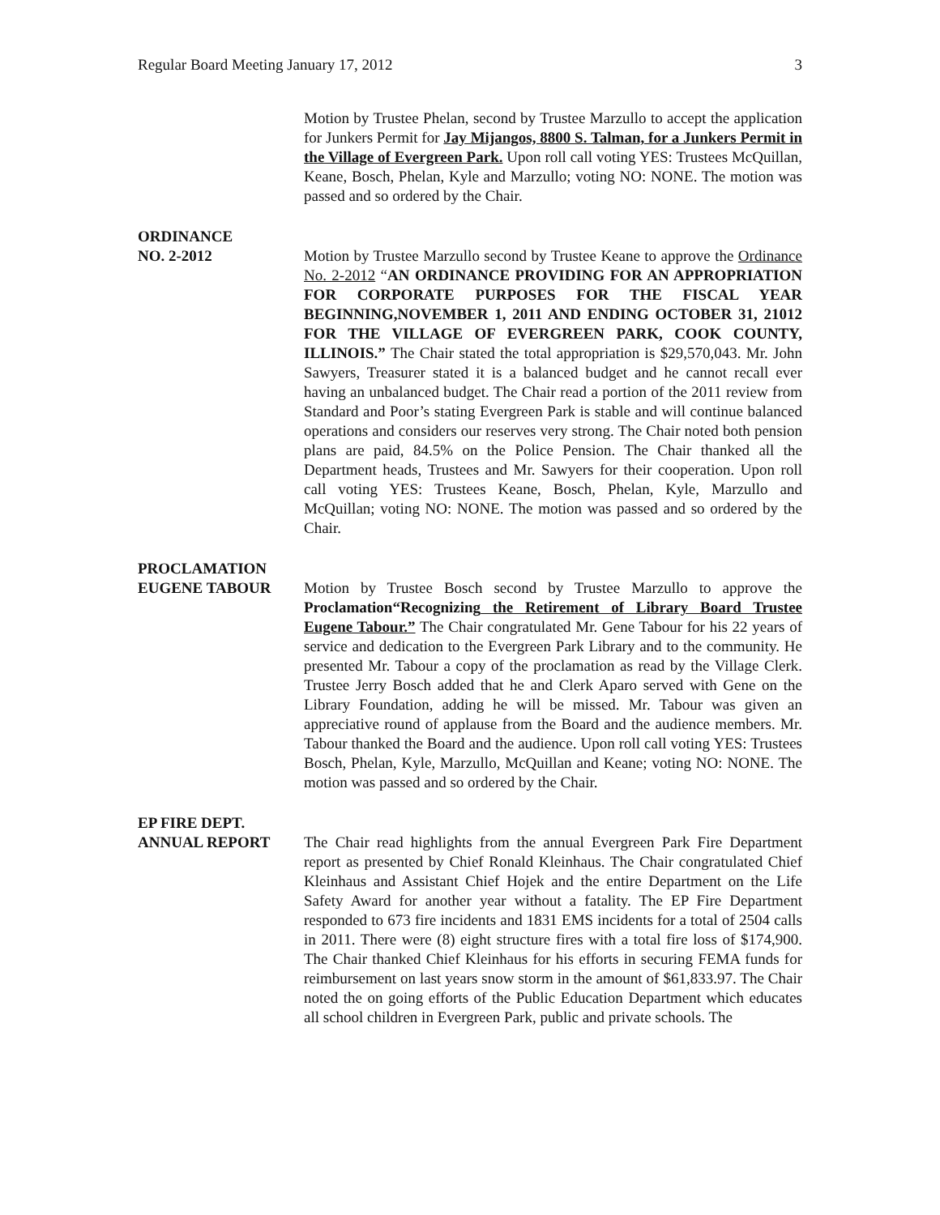Regular Board Meeting January 17, 2012 3
Motion by Trustee Phelan, second by Trustee Marzullo to accept the application for Junkers Permit for Jay Mijangos, 8800 S. Talman, for a Junkers Permit in the Village of Evergreen Park. Upon roll call voting YES: Trustees McQuillan, Keane, Bosch, Phelan, Kyle and Marzullo; voting NO: NONE. The motion was passed and so ordered by the Chair.
ORDINANCE
NO. 2-2012 Motion by Trustee Marzullo second by Trustee Keane to approve the Ordinance No. 2-2012 “AN ORDINANCE PROVIDING FOR AN APPROPRIATION FOR CORPORATE PURPOSES FOR THE FISCAL YEAR BEGINNING,NOVEMBER 1, 2011 AND ENDING OCTOBER 31, 21012 FOR THE VILLAGE OF EVERGREEN PARK, COOK COUNTY, ILLINOIS.” The Chair stated the total appropriation is $29,570,043. Mr. John Sawyers, Treasurer stated it is a balanced budget and he cannot recall ever having an unbalanced budget. The Chair read a portion of the 2011 review from Standard and Poor’s stating Evergreen Park is stable and will continue balanced operations and considers our reserves very strong. The Chair noted both pension plans are paid, 84.5% on the Police Pension. The Chair thanked all the Department heads, Trustees and Mr. Sawyers for their cooperation. Upon roll call voting YES: Trustees Keane, Bosch, Phelan, Kyle, Marzullo and McQuillan; voting NO: NONE. The motion was passed and so ordered by the Chair.
PROCLAMATION
EUGENE TABOUR Motion by Trustee Bosch second by Trustee Marzullo to approve the Proclamation“Recognizing the Retirement of Library Board Trustee Eugene Tabour.” The Chair congratulated Mr. Gene Tabour for his 22 years of service and dedication to the Evergreen Park Library and to the community. He presented Mr. Tabour a copy of the proclamation as read by the Village Clerk. Trustee Jerry Bosch added that he and Clerk Aparo served with Gene on the Library Foundation, adding he will be missed. Mr. Tabour was given an appreciative round of applause from the Board and the audience members. Mr. Tabour thanked the Board and the audience. Upon roll call voting YES: Trustees Bosch, Phelan, Kyle, Marzullo, McQuillan and Keane; voting NO: NONE. The motion was passed and so ordered by the Chair.
EP FIRE DEPT.
ANNUAL REPORT The Chair read highlights from the annual Evergreen Park Fire Department report as presented by Chief Ronald Kleinhaus. The Chair congratulated Chief Kleinhaus and Assistant Chief Hojek and the entire Department on the Life Safety Award for another year without a fatality. The EP Fire Department responded to 673 fire incidents and 1831 EMS incidents for a total of 2504 calls in 2011. There were (8) eight structure fires with a total fire loss of $174,900. The Chair thanked Chief Kleinhaus for his efforts in securing FEMA funds for reimbursement on last years snow storm in the amount of $61,833.97. The Chair noted the on going efforts of the Public Education Department which educates all school children in Evergreen Park, public and private schools. The